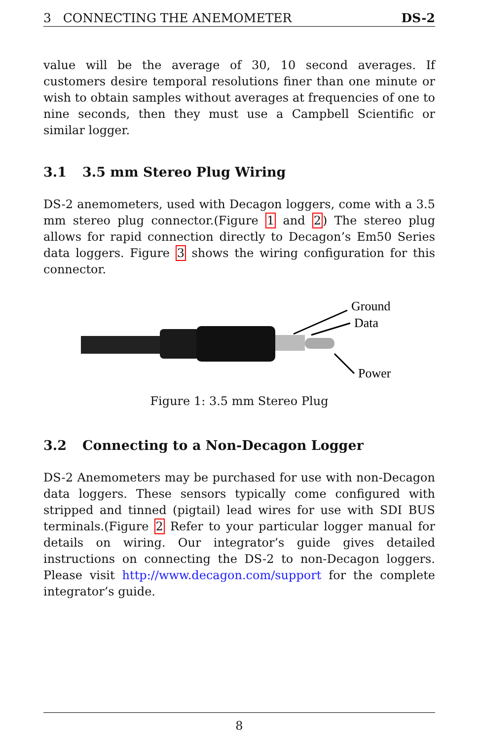3 CONNECTING THE ANEMOMETER DS-2
value will be the average of 30, 10 second averages. If customers desire temporal resolutions finer than one minute or wish to obtain samples without averages at frequencies of one to nine seconds, then they must use a Campbell Scientific or similar logger.
3.1 3.5 mm Stereo Plug Wiring
DS-2 anemometers, used with Decagon loggers, come with a 3.5 mm stereo plug connector.(Figure 1 and 2) The stereo plug allows for rapid connection directly to Decagon’s Em50 Series data loggers. Figure 3 shows the wiring configuration for this connector.
Ground
Data
Power
Figure 1: 3.5 mm Stereo Plug
3.2 Connecting to a Non-Decagon Logger
DS-2 Anemometers may be purchased for use with non-Decagon data loggers. These sensors typically come configured with stripped and tinned (pigtail) lead wires for use with SDI BUS terminals.(Figure 2 Refer to your particular logger manual for details on wiring. Our integrator’s guide gives detailed instructions on connecting the DS-2 to non-Decagon loggers. Please visit http://www.decagon.com/support for the complete integrator’s guide.
8